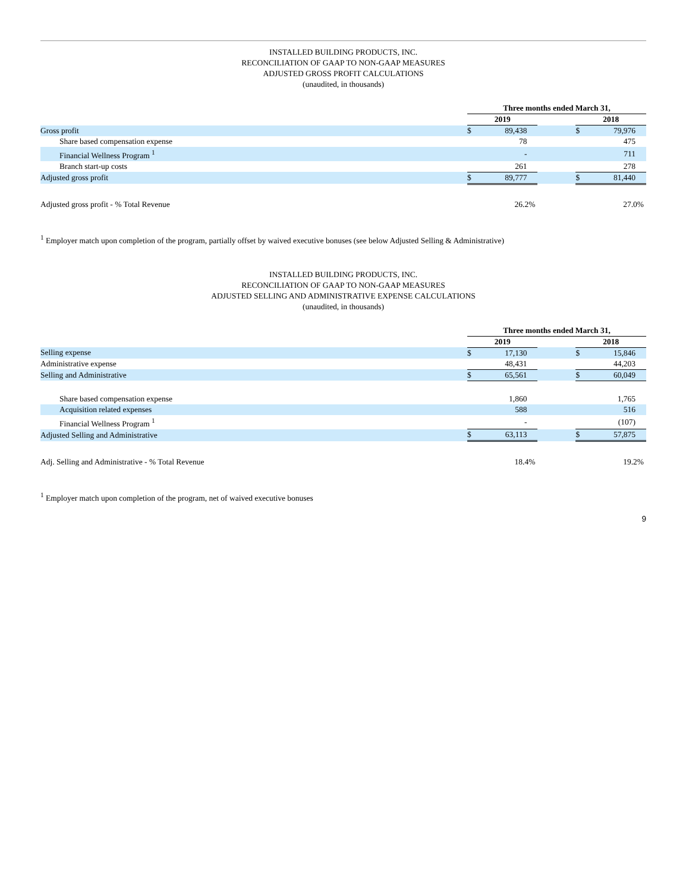INSTALLED BUILDING PRODUCTS, INC.
RECONCILIATION OF GAAP TO NON-GAAP MEASURES
ADJUSTED GROSS PROFIT CALCULATIONS
(unaudited, in thousands)
| | Three months ended March 31, | | | | |
| | 2019 | | | 2018 | |
| Gross profit | $ | 89,438 | | $ | 79,976 |
| Share based compensation expense | | 78 | | | 475 |
| Financial Wellness Program <sup>1</sup> | | - | | | 711 |
| Branch start-up costs | | 261 | | | 278 |
| Adjusted gross profit | $ | 89,777 | | $ | 81,440 |
| Adjusted gross profit - % Total Revenue | | 26.2% | | | 27.0% |
<sup>1</sup> Employer match upon completion of the program, partially offset by waived executive bonuses (see below Adjusted Selling & Administrative)
INSTALLED BUILDING PRODUCTS, INC.
RECONCILIATION OF GAAP TO NON-GAAP MEASURES
ADJUSTED SELLING AND ADMINISTRATIVE EXPENSE CALCULATIONS
(unaudited, in thousands)
| | Three months ended March 31, | | | | |
| | 2019 | | | 2018 | |
| Selling expense | $ | 17,130 | | $ | 15,846 |
| Administrative expense | | 48,431 | | | 44,203 |
| Selling and Administrative | $ | 65,561 | | $ | 60,049 |
| Share based compensation expense | | 1,860 | | | 1,765 |
| Acquisition related expenses | | 588 | | | 516 |
| Financial Wellness Program <sup>1</sup> | | - | | | (107) |
| Adjusted Selling and Administrative | $ | 63,113 | | $ | 57,875 |
| Adj. Selling and Administrative - % Total Revenue | | 18.4% | | | 19.2% |
<sup>1</sup> Employer match upon completion of the program, net of waived executive bonuses
9